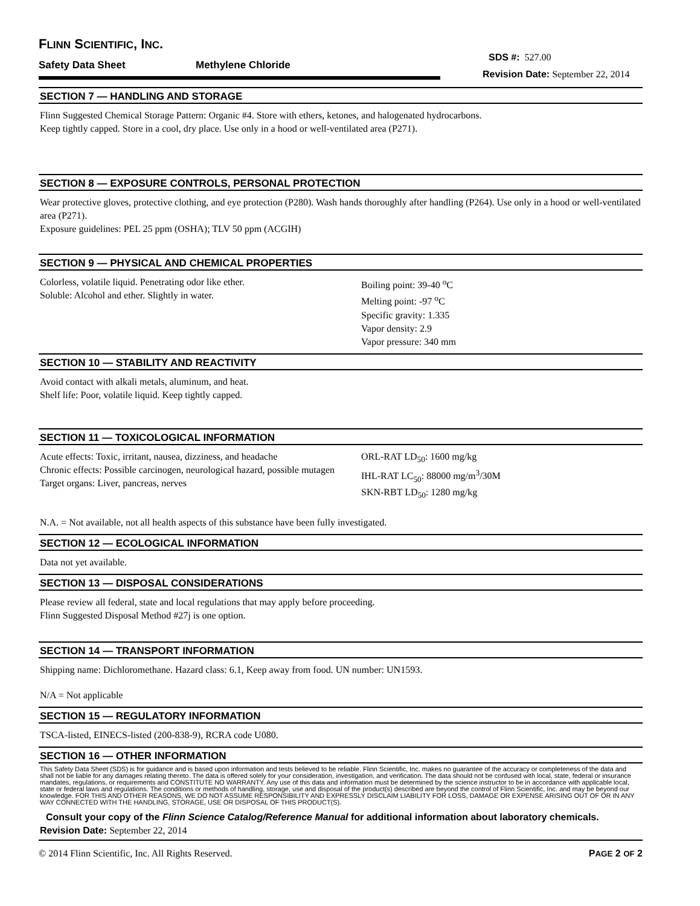FLINN SCIENTIFIC, INC.
Safety Data Sheet Methylene Chloride
SDS #: 527.00
Revision Date: September 22, 2014
SECTION 7 — HANDLING AND STORAGE
Flinn Suggested Chemical Storage Pattern: Organic #4. Store with ethers, ketones, and halogenated hydrocarbons.
Keep tightly capped. Store in a cool, dry place. Use only in a hood or well-ventilated area (P271).
SECTION 8 — EXPOSURE CONTROLS, PERSONAL PROTECTION
Wear protective gloves, protective clothing, and eye protection (P280). Wash hands thoroughly after handling (P264). Use only in a hood or well-ventilated area (P271).
Exposure guidelines: PEL 25 ppm (OSHA); TLV 50 ppm (ACGIH)
SECTION 9 — PHYSICAL AND CHEMICAL PROPERTIES
Colorless, volatile liquid. Penetrating odor like ether.
Soluble: Alcohol and ether. Slightly in water.
Boiling point: 39-40 <sup>o</sup>C
Melting point: -97 <sup>o</sup>C
Specific gravity: 1.335
Vapor density: 2.9
Vapor pressure: 340 mm
SECTION 10 — STABILITY AND REACTIVITY
Avoid contact with alkali metals, aluminum, and heat.
Shelf life: Poor, volatile liquid. Keep tightly capped.
SECTION 11 — TOXICOLOGICAL INFORMATION
Acute effects: Toxic, irritant, nausea, dizziness, and headache
Chronic effects: Possible carcinogen, neurological hazard, possible mutagen
Target organs: Liver, pancreas, nerves
ORL-RAT LD<sub>50</sub>: 1600 mg/kg
IHL-RAT LC<sub>50</sub>: 88000 mg/m<sup>3</sup>/30M
SKN-RBT LD<sub>50</sub>: 1280 mg/kg
N.A. = Not available, not all health aspects of this substance have been fully investigated.
SECTION 12 — ECOLOGICAL INFORMATION
Data not yet available.
SECTION 13 — DISPOSAL CONSIDERATIONS
Please review all federal, state and local regulations that may apply before proceeding.
Flinn Suggested Disposal Method #27j is one option.
SECTION 14 — TRANSPORT INFORMATION
Shipping name: Dichloromethane. Hazard class: 6.1, Keep away from food. UN number: UN1593.
N/A = Not applicable
SECTION 15 — REGULATORY INFORMATION
TSCA-listed, EINECS-listed (200-838-9), RCRA code U080.
SECTION 16 — OTHER INFORMATION
This Safety Data Sheet (SDS) is for guidance and is based upon information and tests believed to be reliable. Flinn Scientific, Inc. makes no guarantee of the accuracy or completeness of the data and shall not be liable for any damages relating thereto. The data is offered solely for your consideration, investigation, and verification. The data should not be confused with local, state, federal or insurance mandates, regulations, or requirements and CONSTITUTE NO WARRANTY. Any use of this data and information must be determined by the science instructor to be in accordance with applicable local, state or federal laws and regulations. The conditions or methods of handling, storage, use and disposal of the product(s) described are beyond the control of Flinn Scientific, Inc. and may be beyond our knowledge. FOR THIS AND OTHER REASONS, WE DO NOT ASSUME RESPONSIBILITY AND EXPRESSLY DISCLAIM LIABILITY FOR LOSS, DAMAGE OR EXPENSE ARISING OUT OF OR IN ANY WAY CONNECTED WITH THE HANDLING, STORAGE, USE OR DISPOSAL OF THIS PRODUCT(S).
Consult your copy of the Flinn Science Catalog/Reference Manual for additional information about laboratory chemicals.
Revision Date: September 22, 2014
© 2014 Flinn Scientific, Inc. All Rights Reserved. PAGE 2 OF 2